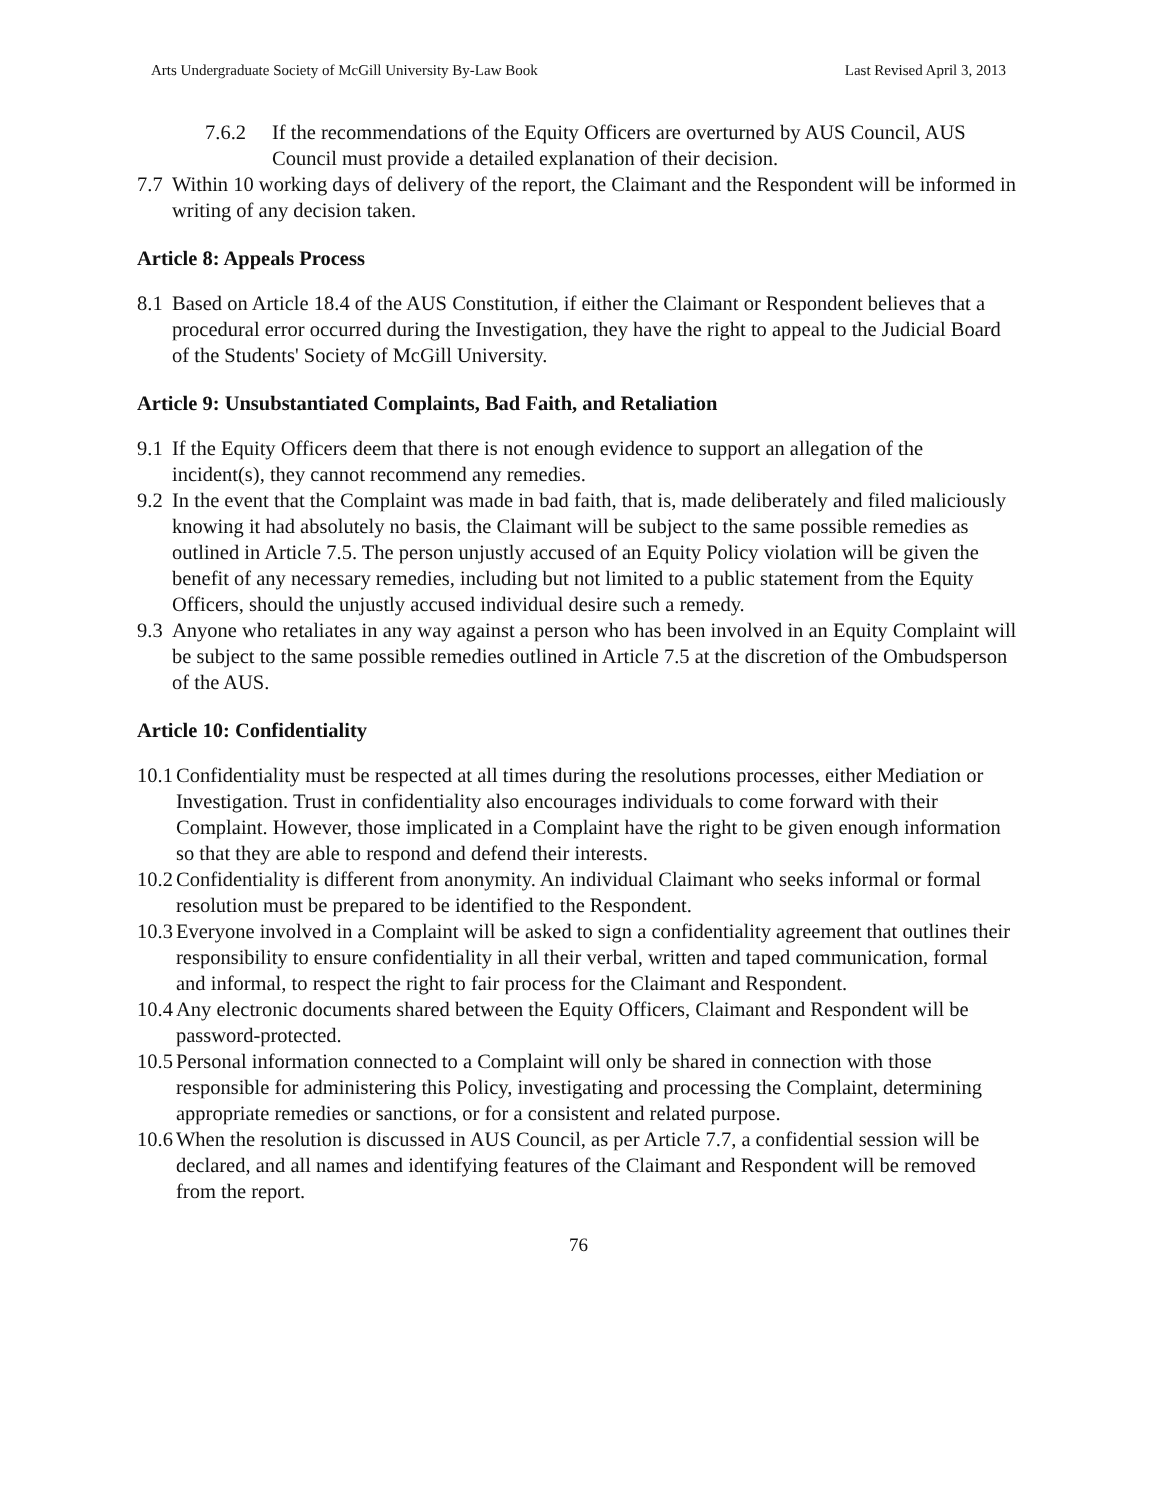Arts Undergraduate Society of McGill University By-Law Book Last Revised April 3, 2013
7.6.2 If the recommendations of the Equity Officers are overturned by AUS Council, AUS Council must provide a detailed explanation of their decision.
7.7
Within 10 working days of delivery of the report, the Claimant and the Respondent will be informed in writing of any decision taken.
Article 8: Appeals Process
8.1
Based on Article 18.4 of the AUS Constitution, if either the Claimant or Respondent believes that a procedural error occurred during the Investigation, they have the right to appeal to the Judicial Board of the Students' Society of McGill University.
Article 9: Unsubstantiated Complaints, Bad Faith, and Retaliation
9.1
If the Equity Officers deem that there is not enough evidence to support an allegation of the incident(s), they cannot recommend any remedies.
9.2
In the event that the Complaint was made in bad faith, that is, made deliberately and filed maliciously knowing it had absolutely no basis, the Claimant will be subject to the same possible remedies as outlined in Article 7.5. The person unjustly accused of an Equity Policy violation will be given the benefit of any necessary remedies, including but not limited to a public statement from the Equity Officers, should the unjustly accused individual desire such a remedy.
9.3
Anyone who retaliates in any way against a person who has been involved in an Equity Complaint will be subject to the same possible remedies outlined in Article 7.5 at the discretion of the Ombudsperson of the AUS.
Article 10: Confidentiality
10.1
Confidentiality must be respected at all times during the resolutions processes, either Mediation or Investigation. Trust in confidentiality also encourages individuals to come forward with their Complaint. However, those implicated in a Complaint have the right to be given enough information so that they are able to respond and defend their interests.
10.2
Confidentiality is different from anonymity. An individual Claimant who seeks informal or formal resolution must be prepared to be identified to the Respondent.
10.3
Everyone involved in a Complaint will be asked to sign a confidentiality agreement that outlines their responsibility to ensure confidentiality in all their verbal, written and taped communication, formal and informal, to respect the right to fair process for the Claimant and Respondent.
10.4
Any electronic documents shared between the Equity Officers, Claimant and Respondent will be password-protected.
10.5
Personal information connected to a Complaint will only be shared in connection with those responsible for administering this Policy, investigating and processing the Complaint, determining appropriate remedies or sanctions, or for a consistent and related purpose.
10.6
When the resolution is discussed in AUS Council, as per Article 7.7, a confidential session will be declared, and all names and identifying features of the Claimant and Respondent will be removed from the report.
76